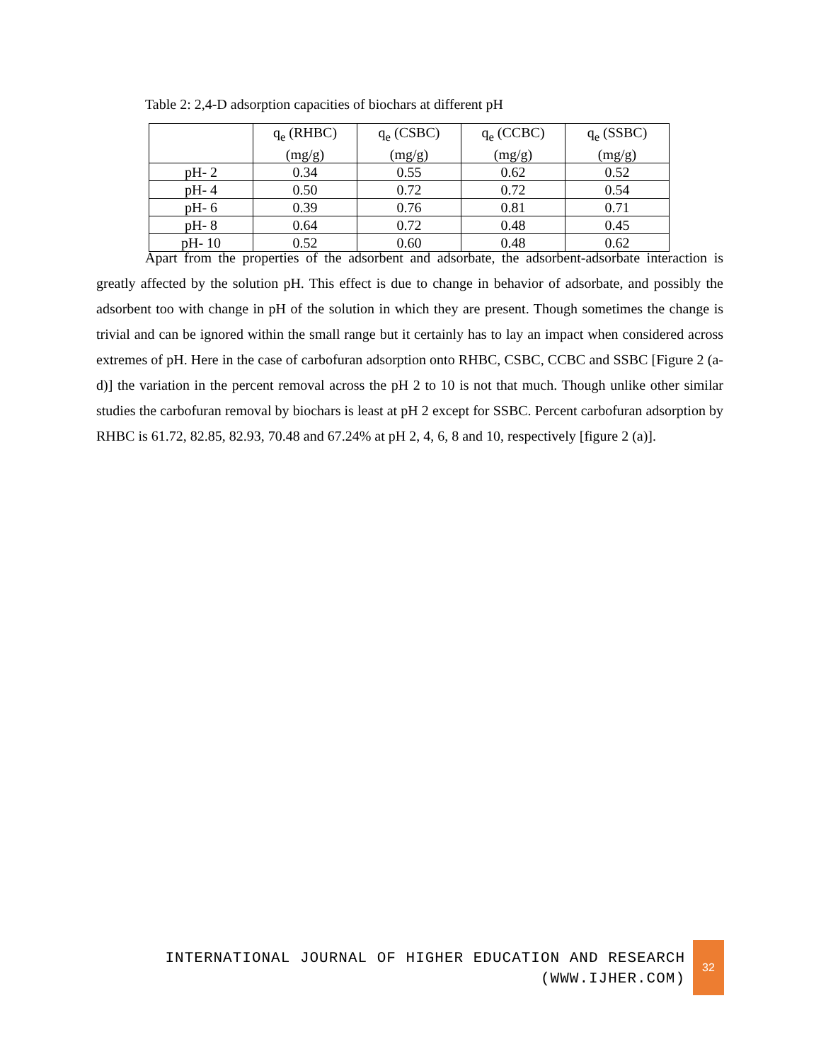Table 2: 2,4-D adsorption capacities of biochars at different pH
| | q<sub>e</sub> (RHBC) (mg/g) | q<sub>e</sub> (CSBC) (mg/g) | q<sub>e</sub> (CCBC) (mg/g) | q<sub>e</sub> (SSBC) (mg/g) |
| --- | --- | --- | --- | --- |
| pH- 2 | 0.34 | 0.55 | 0.62 | 0.52 |
| pH- 4 | 0.50 | 0.72 | 0.72 | 0.54 |
| pH- 6 | 0.39 | 0.76 | 0.81 | 0.71 |
| pH- 8 | 0.64 | 0.72 | 0.48 | 0.45 |
| pH- 10 | 0.52 | 0.60 | 0.48 | 0.62 |
Apart from the properties of the adsorbent and adsorbate, the adsorbent-adsorbate interaction is greatly affected by the solution pH. This effect is due to change in behavior of adsorbate, and possibly the adsorbent too with change in pH of the solution in which they are present. Though sometimes the change is trivial and can be ignored within the small range but it certainly has to lay an impact when considered across extremes of pH. Here in the case of carbofuran adsorption onto RHBC, CSBC, CCBC and SSBC [Figure 2 (a-d)] the variation in the percent removal across the pH 2 to 10 is not that much. Though unlike other similar studies the carbofuran removal by biochars is least at pH 2 except for SSBC. Percent carbofuran adsorption by RHBC is 61.72, 82.85, 82.93, 70.48 and 67.24% at pH 2, 4, 6, 8 and 10, respectively [figure 2 (a)].
INTERNATIONAL JOURNAL OF HIGHER EDUCATION AND RESEARCH
(WWW.IJHER.COM)
32